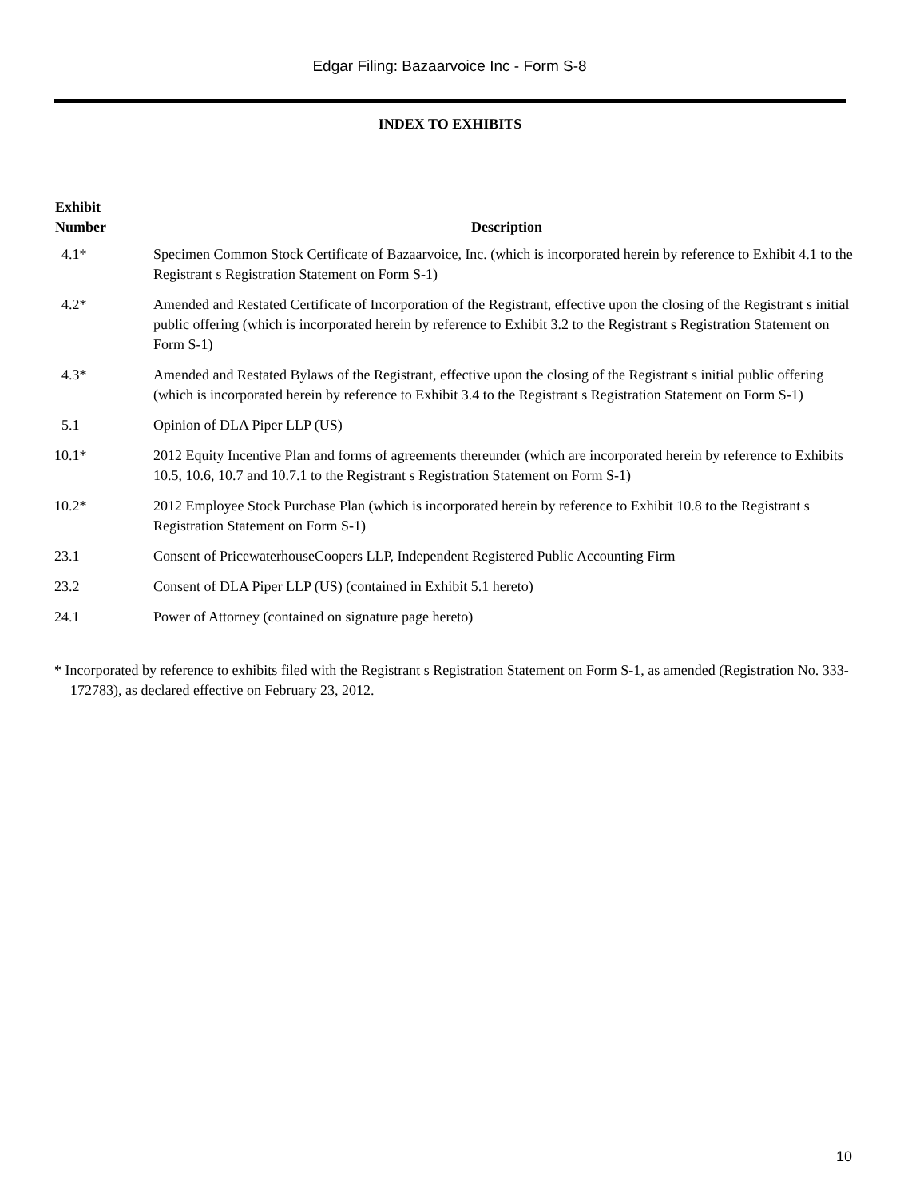Edgar Filing: Bazaarvoice Inc - Form S-8
INDEX TO EXHIBITS
| Exhibit Number | Description |
| --- | --- |
| 4.1* | Specimen Common Stock Certificate of Bazaarvoice, Inc. (which is incorporated herein by reference to Exhibit 4.1 to the Registrant s Registration Statement on Form S-1) |
| 4.2* | Amended and Restated Certificate of Incorporation of the Registrant, effective upon the closing of the Registrant s initial public offering (which is incorporated herein by reference to Exhibit 3.2 to the Registrant s Registration Statement on Form S-1) |
| 4.3* | Amended and Restated Bylaws of the Registrant, effective upon the closing of the Registrant s initial public offering (which is incorporated herein by reference to Exhibit 3.4 to the Registrant s Registration Statement on Form S-1) |
| 5.1 | Opinion of DLA Piper LLP (US) |
| 10.1* | 2012 Equity Incentive Plan and forms of agreements thereunder (which are incorporated herein by reference to Exhibits 10.5, 10.6, 10.7 and 10.7.1 to the Registrant s Registration Statement on Form S-1) |
| 10.2* | 2012 Employee Stock Purchase Plan (which is incorporated herein by reference to Exhibit 10.8 to the Registrant s Registration Statement on Form S-1) |
| 23.1 | Consent of PricewaterhouseCoopers LLP, Independent Registered Public Accounting Firm |
| 23.2 | Consent of DLA Piper LLP (US) (contained in Exhibit 5.1 hereto) |
| 24.1 | Power of Attorney (contained on signature page hereto) |
* Incorporated by reference to exhibits filed with the Registrant s Registration Statement on Form S-1, as amended (Registration No. 333-172783), as declared effective on February 23, 2012.
10